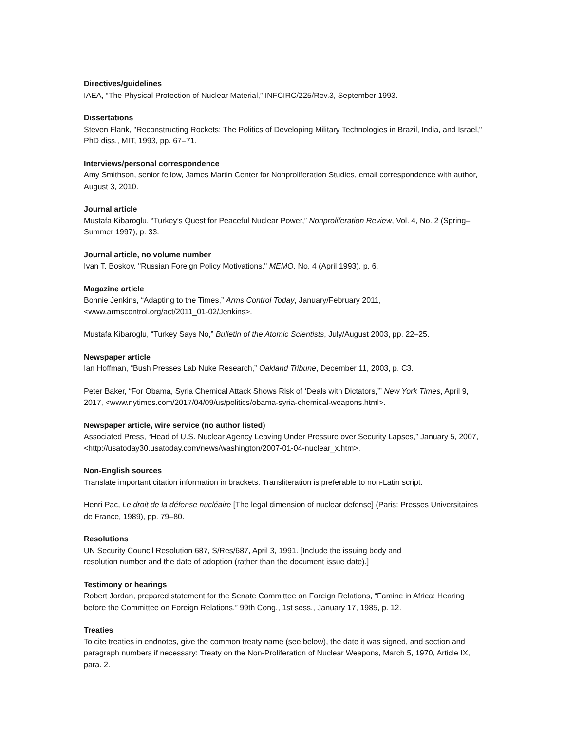Directives/guidelines
IAEA, “The Physical Protection of Nuclear Material,” INFCIRC/225/Rev.3, September 1993.
Dissertations
Steven Flank, "Reconstructing Rockets: The Politics of Developing Military Technologies in Brazil, India, and Israel," PhD diss., MIT, 1993, pp. 67–71.
Interviews/personal correspondence
Amy Smithson, senior fellow, James Martin Center for Nonproliferation Studies, email correspondence with author, August 3, 2010.
Journal article
Mustafa Kibaroglu, “Turkey’s Quest for Peaceful Nuclear Power,” Nonproliferation Review, Vol. 4, No. 2 (Spring–Summer 1997), p. 33.
Journal article, no volume number
Ivan T. Boskov, "Russian Foreign Policy Motivations," MEMO, No. 4 (April 1993), p. 6.
Magazine article
Bonnie Jenkins, “Adapting to the Times,” Arms Control Today, January/February 2011,
<www.armscontrol.org/act/2011_01-02/Jenkins>.
Mustafa Kibaroglu, “Turkey Says No,” Bulletin of the Atomic Scientists, July/August 2003, pp. 22–25.
Newspaper article
Ian Hoffman, “Bush Presses Lab Nuke Research,” Oakland Tribune, December 11, 2003, p. C3.
Peter Baker, “For Obama, Syria Chemical Attack Shows Risk of ‘Deals with Dictators,’” New York Times, April 9, 2017, <www.nytimes.com/2017/04/09/us/politics/obama-syria-chemical-weapons.html>.
Newspaper article, wire service (no author listed)
Associated Press, “Head of U.S. Nuclear Agency Leaving Under Pressure over Security Lapses,” January 5, 2007, <http://usatoday30.usatoday.com/news/washington/2007-01-04-nuclear_x.htm>.
Non-English sources
Translate important citation information in brackets. Transliteration is preferable to non-Latin script.
Henri Pac, Le droit de la défense nucléaire [The legal dimension of nuclear defense] (Paris: Presses Universitaires de France, 1989), pp. 79–80.
Resolutions
UN Security Council Resolution 687, S/Res/687, April 3, 1991. [Include the issuing body and
resolution number and the date of adoption (rather than the document issue date).]
Testimony or hearings
Robert Jordan, prepared statement for the Senate Committee on Foreign Relations, “Famine in Africa: Hearing before the Committee on Foreign Relations,” 99th Cong., 1st sess., January 17, 1985, p. 12.
Treaties
To cite treaties in endnotes, give the common treaty name (see below), the date it was signed, and section and paragraph numbers if necessary: Treaty on the Non-Proliferation of Nuclear Weapons, March 5, 1970, Article IX, para. 2.